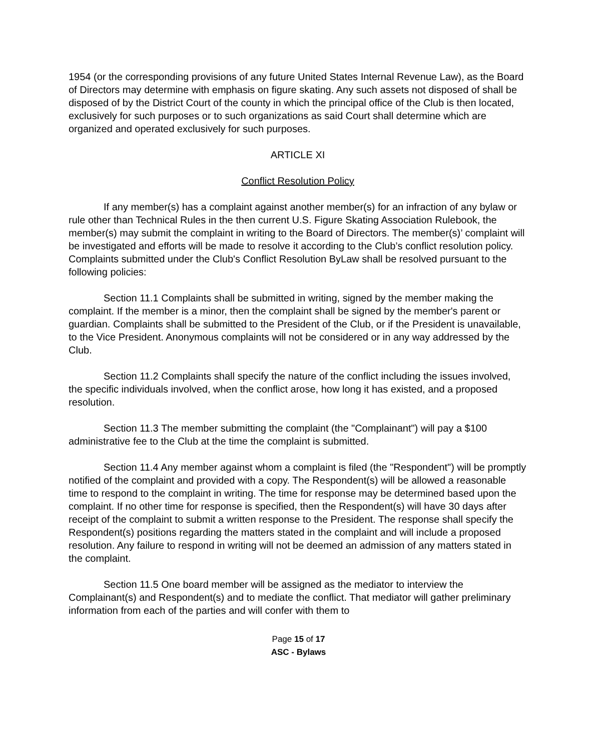1954 (or the corresponding provisions of any future United States Internal Revenue Law), as the Board of Directors may determine with emphasis on figure skating. Any such assets not disposed of shall be disposed of by the District Court of the county in which the principal office of the Club is then located, exclusively for such purposes or to such organizations as said Court shall determine which are organized and operated exclusively for such purposes.
ARTICLE XI
Conflict Resolution Policy
If any member(s) has a complaint against another member(s) for an infraction of any bylaw or rule other than Technical Rules in the then current U.S. Figure Skating Association Rulebook, the member(s) may submit the complaint in writing to the Board of Directors. The member(s)’ complaint will be investigated and efforts will be made to resolve it according to the Club’s conflict resolution policy. Complaints submitted under the Club's Conflict Resolution ByLaw shall be resolved pursuant to the following policies:
Section 11.1 Complaints shall be submitted in writing, signed by the member making the complaint. If the member is a minor, then the complaint shall be signed by the member's parent or guardian. Complaints shall be submitted to the President of the Club, or if the President is unavailable, to the Vice President. Anonymous complaints will not be considered or in any way addressed by the Club.
Section 11.2 Complaints shall specify the nature of the conflict including the issues involved, the specific individuals involved, when the conflict arose, how long it has existed, and a proposed resolution.
Section 11.3 The member submitting the complaint (the "Complainant") will pay a $100 administrative fee to the Club at the time the complaint is submitted.
Section 11.4 Any member against whom a complaint is filed (the "Respondent") will be promptly notified of the complaint and provided with a copy. The Respondent(s) will be allowed a reasonable time to respond to the complaint in writing. The time for response may be determined based upon the complaint. If no other time for response is specified, then the Respondent(s) will have 30 days after receipt of the complaint to submit a written response to the President. The response shall specify the Respondent(s) positions regarding the matters stated in the complaint and will include a proposed resolution. Any failure to respond in writing will not be deemed an admission of any matters stated in the complaint.
Section 11.5 One board member will be assigned as the mediator to interview the Complainant(s) and Respondent(s) and to mediate the conflict. That mediator will gather preliminary information from each of the parties and will confer with them to
Page 15 of 17
ASC - Bylaws